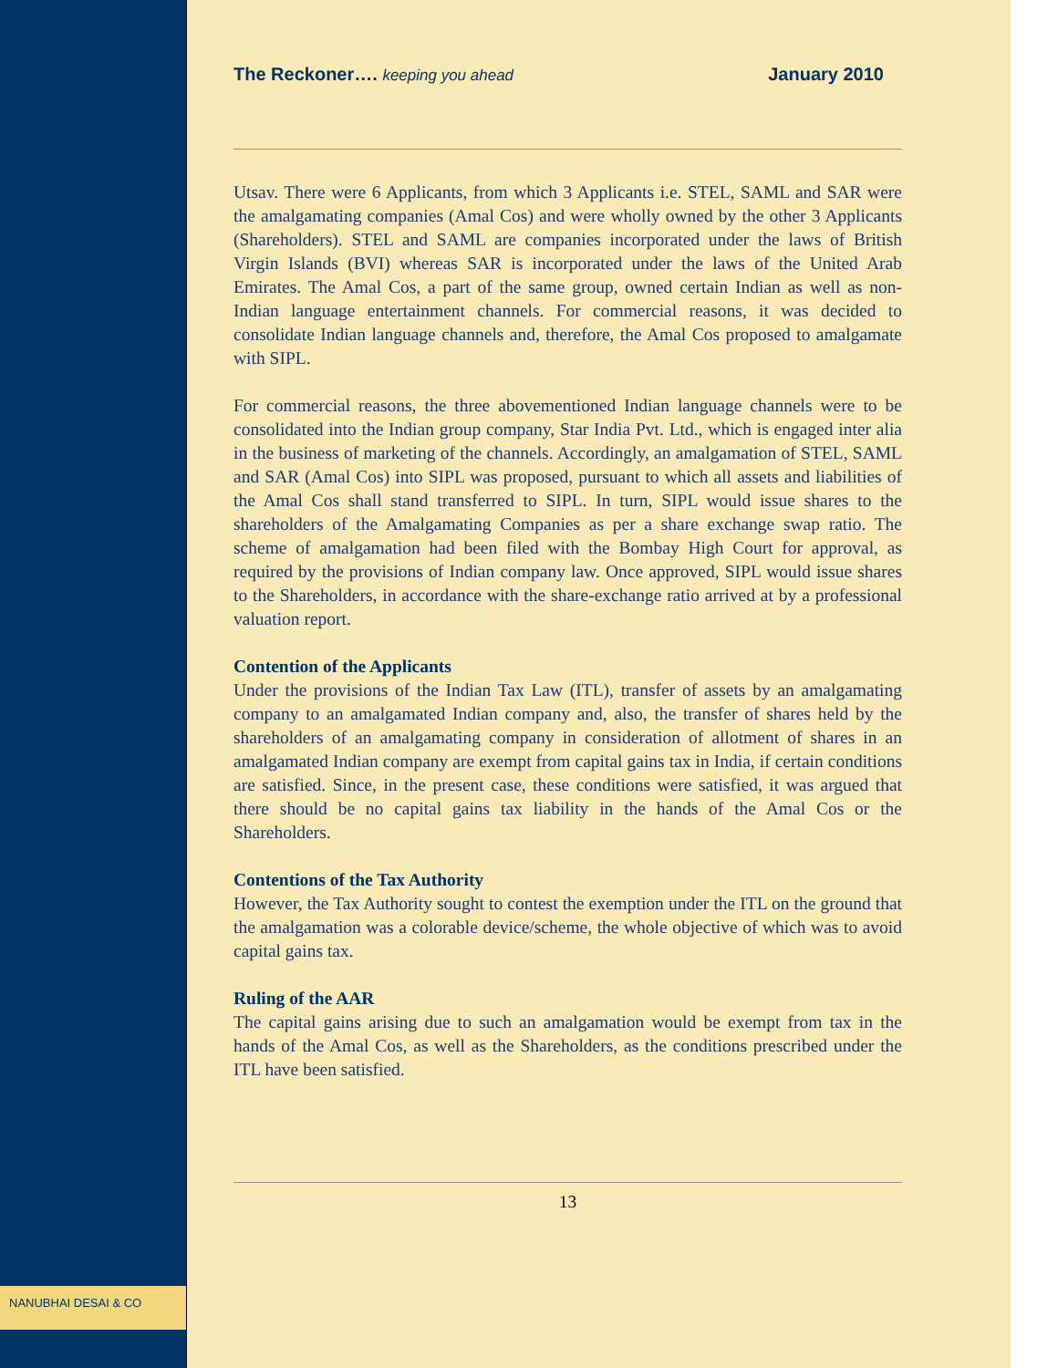NANUBHAI DESAI & CO
The Reckoner…. keeping you ahead January 2010
Utsav. There were 6 Applicants, from which 3 Applicants i.e. STEL, SAML and SAR were the amalgamating companies (Amal Cos) and were wholly owned by the other 3 Applicants (Shareholders). STEL and SAML are companies incorporated under the laws of British Virgin Islands (BVI) whereas SAR is incorporated under the laws of the United Arab Emirates. The Amal Cos, a part of the same group, owned certain Indian as well as non-Indian language entertainment channels. For commercial reasons, it was decided to consolidate Indian language channels and, therefore, the Amal Cos proposed to amalgamate with SIPL.
For commercial reasons, the three abovementioned Indian language channels were to be consolidated into the Indian group company, Star India Pvt. Ltd., which is engaged inter alia in the business of marketing of the channels. Accordingly, an amalgamation of STEL, SAML and SAR (Amal Cos) into SIPL was proposed, pursuant to which all assets and liabilities of the Amal Cos shall stand transferred to SIPL. In turn, SIPL would issue shares to the shareholders of the Amalgamating Companies as per a share exchange swap ratio. The scheme of amalgamation had been filed with the Bombay High Court for approval, as required by the provisions of Indian company law. Once approved, SIPL would issue shares to the Shareholders, in accordance with the share-exchange ratio arrived at by a professional valuation report.
Contention of the Applicants
Under the provisions of the Indian Tax Law (ITL), transfer of assets by an amalgamating company to an amalgamated Indian company and, also, the transfer of shares held by the shareholders of an amalgamating company in consideration of allotment of shares in an amalgamated Indian company are exempt from capital gains tax in India, if certain conditions are satisfied. Since, in the present case, these conditions were satisfied, it was argued that there should be no capital gains tax liability in the hands of the Amal Cos or the Shareholders.
Contentions of the Tax Authority
However, the Tax Authority sought to contest the exemption under the ITL on the ground that the amalgamation was a colorable device/scheme, the whole objective of which was to avoid capital gains tax.
Ruling of the AAR
The capital gains arising due to such an amalgamation would be exempt from tax in the hands of the Amal Cos, as well as the Shareholders, as the conditions prescribed under the ITL have been satisfied.
13